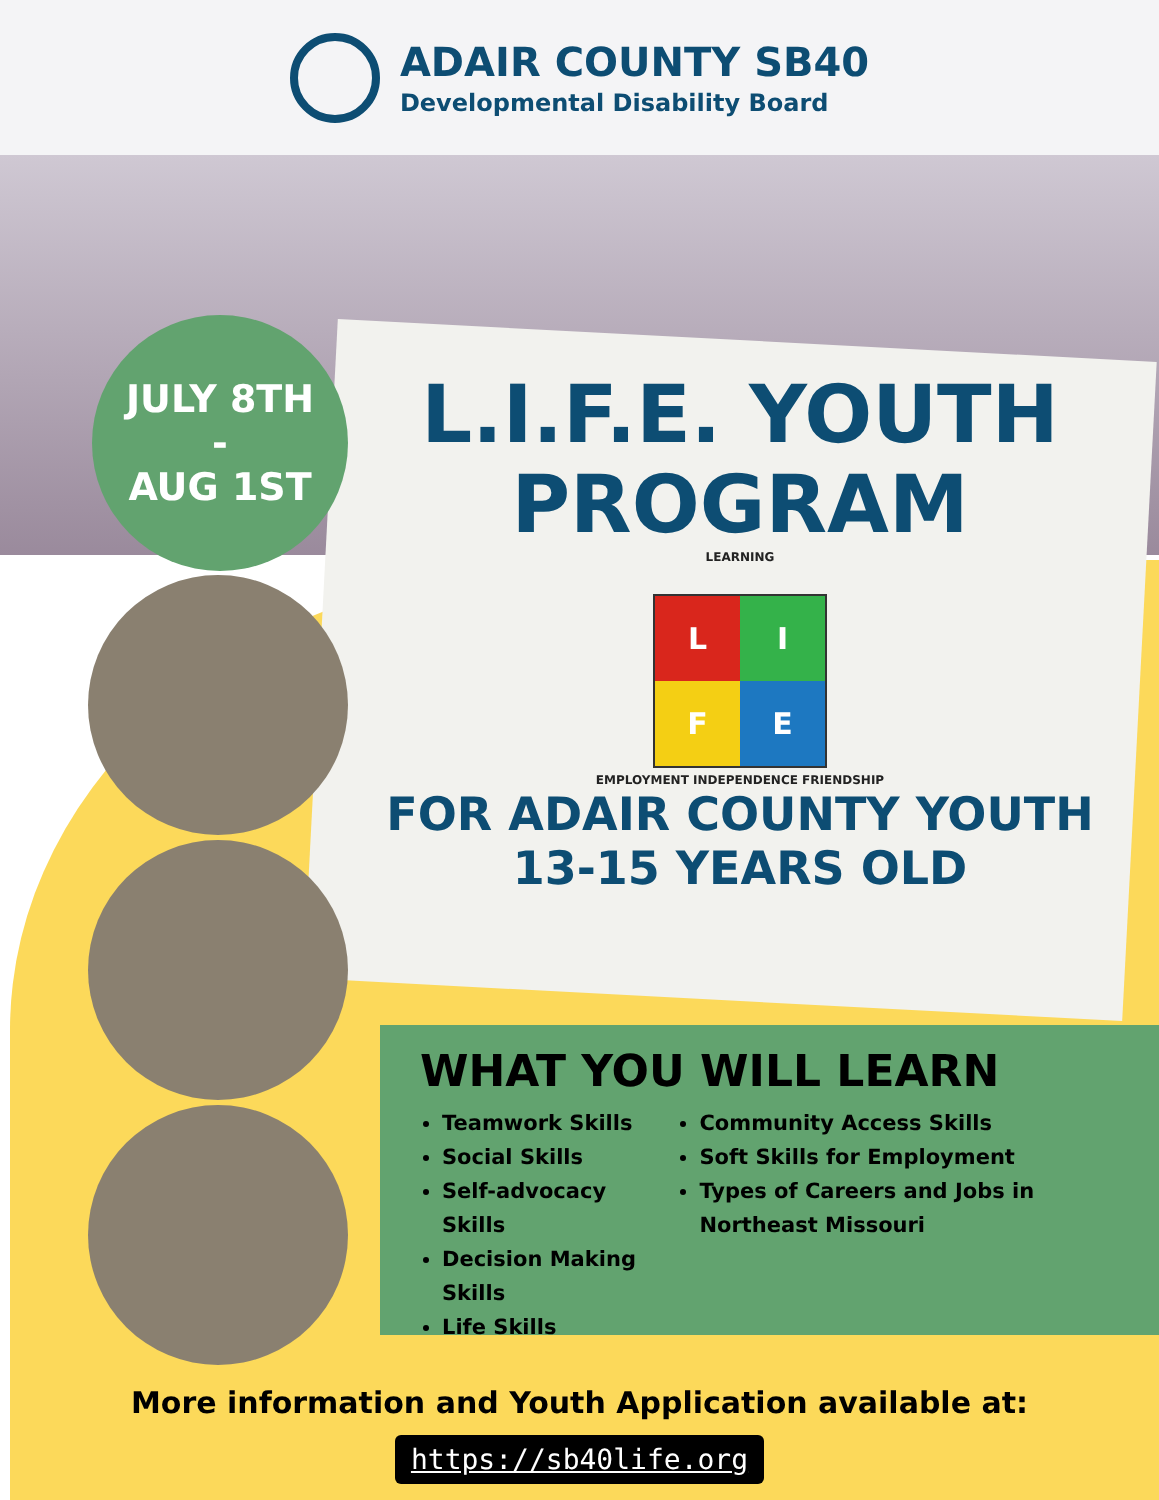ADAIR COUNTY SB40
Developmental Disability Board
JULY 8TH
-
AUG 1ST
L.I.F.E. YOUTH PROGRAM
LEARNING
L
I
F
E
EMPLOYMENT INDEPENDENCE FRIENDSHIP
FOR ADAIR COUNTY YOUTH
13-15 YEARS OLD
WHAT YOU WILL LEARN
Teamwork Skills
Social Skills
Self-advocacy Skills
Decision Making Skills
Life Skills
Community Access Skills
Soft Skills for Employment
Types of Careers and Jobs in Northeast Missouri
More information and Youth Application available at:
https://sb40life.org